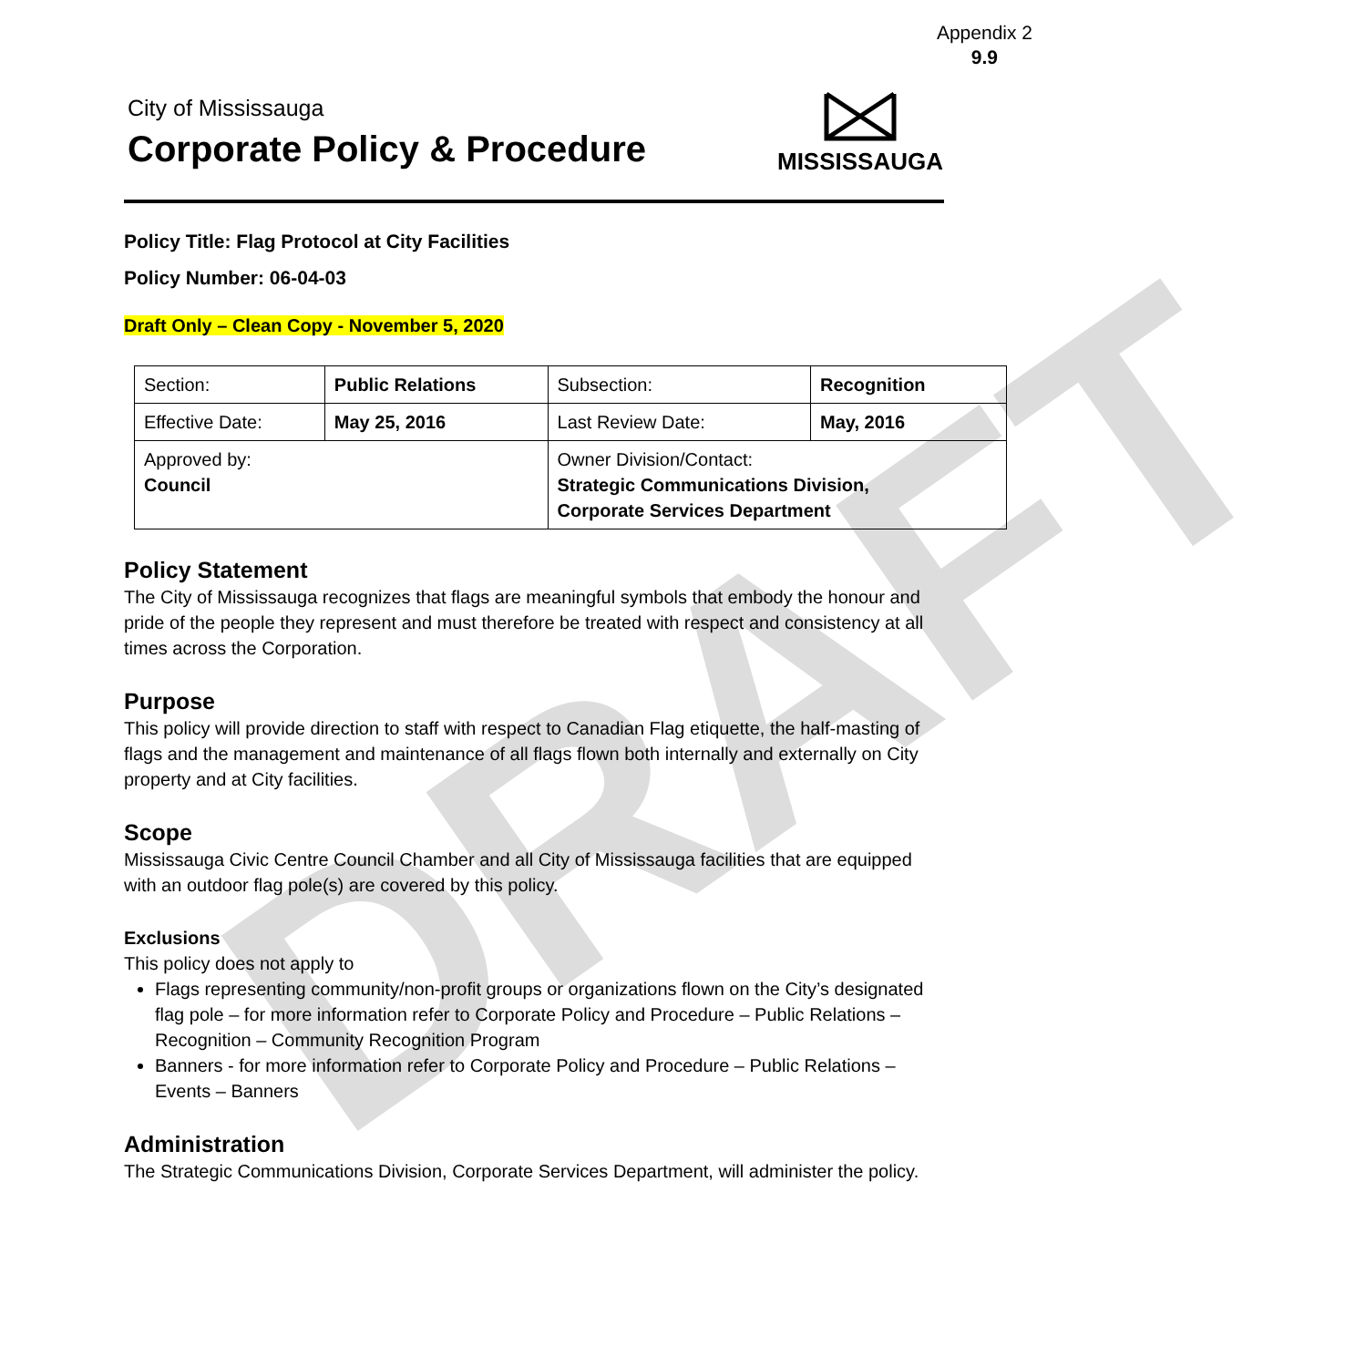DRAFT
Appendix 2
9.9
City of Mississauga
Corporate Policy & Procedure
MISSISSAUGA
Policy Title: Flag Protocol at City Facilities
Policy Number: 06-04-03
Draft Only – Clean Copy - November 5, 2020
| Section: | Public Relations | | Subsection: | Recognition | |
| Effective Date: | | May 25, 2016 | Last Review Date: | | May, 2016 |
| Approved by: Council | | | Owner Division/Contact: Strategic Communications Division, Corporate Services Department | | |
Policy Statement
The City of Mississauga recognizes that flags are meaningful symbols that embody the honour and pride of the people they represent and must therefore be treated with respect and consistency at all times across the Corporation.
Purpose
This policy will provide direction to staff with respect to Canadian Flag etiquette, the half-masting of flags and the management and maintenance of all flags flown both internally and externally on City property and at City facilities.
Scope
Mississauga Civic Centre Council Chamber and all City of Mississauga facilities that are equipped with an outdoor flag pole(s) are covered by this policy.
Exclusions
This policy does not apply to
Flags representing community/non-profit groups or organizations flown on the City’s designated flag pole – for more information refer to Corporate Policy and Procedure – Public Relations – Recognition – Community Recognition Program
Banners - for more information refer to Corporate Policy and Procedure – Public Relations – Events – Banners
Administration
The Strategic Communications Division, Corporate Services Department, will administer the policy.